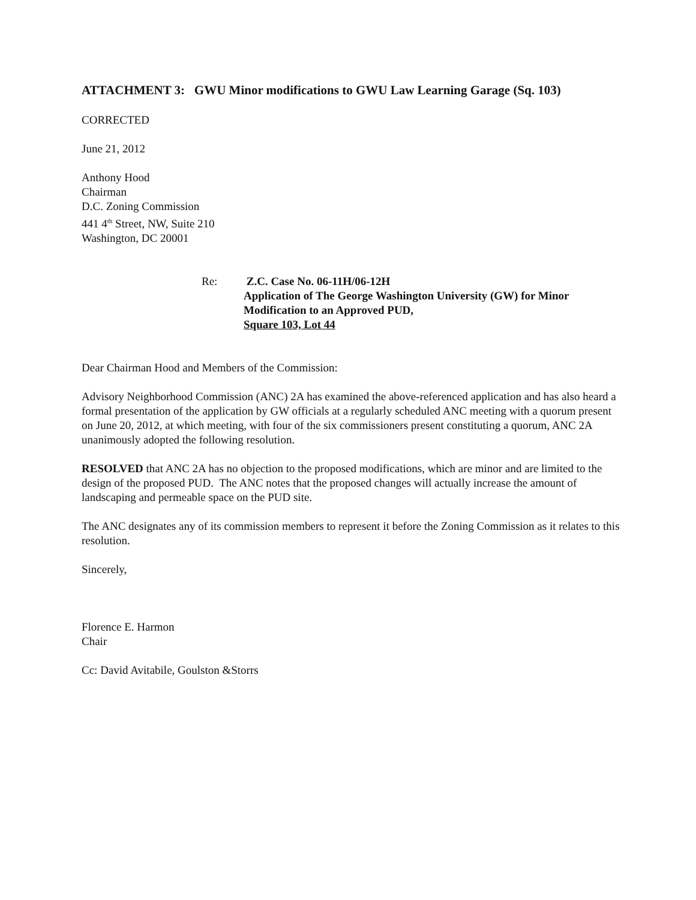ATTACHMENT 3: GWU Minor modifications to GWU Law Learning Garage (Sq. 103)
CORRECTED
June 21, 2012
Anthony Hood
Chairman
D.C. Zoning Commission
441 4<sup>th</sup> Street, NW, Suite 210
Washington, DC 20001
Re: Z.C. Case No. 06-11H/06-12H
Application of The George Washington University (GW) for Minor
Modification to an Approved PUD,
Square 103, Lot 44
Dear Chairman Hood and Members of the Commission:
Advisory Neighborhood Commission (ANC) 2A has examined the above-referenced application and has also heard a formal presentation of the application by GW officials at a regularly scheduled ANC meeting with a quorum present on June 20, 2012, at which meeting, with four of the six commissioners present constituting a quorum, ANC 2A unanimously adopted the following resolution.
RESOLVED that ANC 2A has no objection to the proposed modifications, which are minor and are limited to the design of the proposed PUD. The ANC notes that the proposed changes will actually increase the amount of landscaping and permeable space on the PUD site.
The ANC designates any of its commission members to represent it before the Zoning Commission as it relates to this resolution.
Sincerely,
Florence E. Harmon
Chair
Cc: David Avitabile, Goulston &Storrs